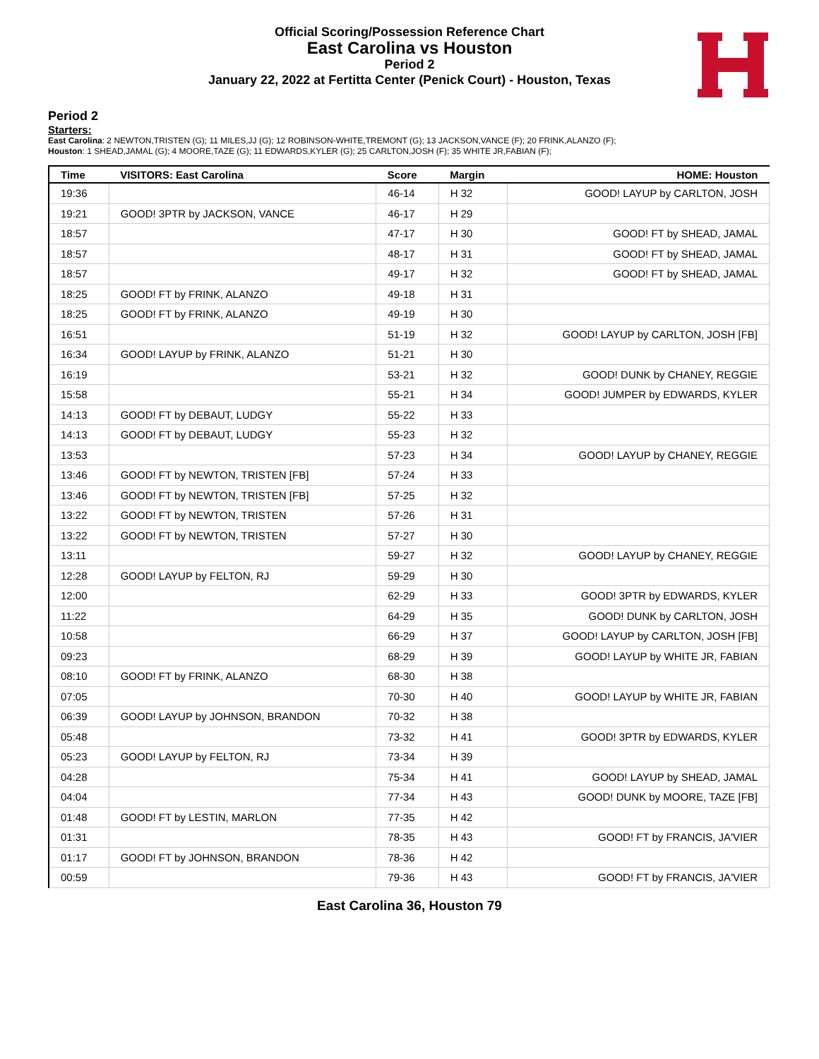Official Scoring/Possession Reference Chart
East Carolina vs Houston
Period 2
January 22, 2022 at Fertitta Center (Penick Court) - Houston, Texas
Period 2
Starters:
East Carolina: 2 NEWTON,TRISTEN (G); 11 MILES,JJ (G); 12 ROBINSON-WHITE,TREMONT (G); 13 JACKSON,VANCE (F); 20 FRINK,ALANZO (F);
Houston: 1 SHEAD,JAMAL (G); 4 MOORE,TAZE (G); 11 EDWARDS,KYLER (G); 25 CARLTON,JOSH (F); 35 WHITE JR,FABIAN (F);
| Time | VISITORS: East Carolina | Score | Margin | HOME: Houston |
| --- | --- | --- | --- | --- |
| 19:36 | | 46-14 | H 32 | GOOD! LAYUP by CARLTON, JOSH |
| 19:21 | GOOD! 3PTR by JACKSON, VANCE | 46-17 | H 29 | |
| 18:57 | | 47-17 | H 30 | GOOD! FT by SHEAD, JAMAL |
| 18:57 | | 48-17 | H 31 | GOOD! FT by SHEAD, JAMAL |
| 18:57 | | 49-17 | H 32 | GOOD! FT by SHEAD, JAMAL |
| 18:25 | GOOD! FT by FRINK, ALANZO | 49-18 | H 31 | |
| 18:25 | GOOD! FT by FRINK, ALANZO | 49-19 | H 30 | |
| 16:51 | | 51-19 | H 32 | GOOD! LAYUP by CARLTON, JOSH [FB] |
| 16:34 | GOOD! LAYUP by FRINK, ALANZO | 51-21 | H 30 | |
| 16:19 | | 53-21 | H 32 | GOOD! DUNK by CHANEY, REGGIE |
| 15:58 | | 55-21 | H 34 | GOOD! JUMPER by EDWARDS, KYLER |
| 14:13 | GOOD! FT by DEBAUT, LUDGY | 55-22 | H 33 | |
| 14:13 | GOOD! FT by DEBAUT, LUDGY | 55-23 | H 32 | |
| 13:53 | | 57-23 | H 34 | GOOD! LAYUP by CHANEY, REGGIE |
| 13:46 | GOOD! FT by NEWTON, TRISTEN [FB] | 57-24 | H 33 | |
| 13:46 | GOOD! FT by NEWTON, TRISTEN [FB] | 57-25 | H 32 | |
| 13:22 | GOOD! FT by NEWTON, TRISTEN | 57-26 | H 31 | |
| 13:22 | GOOD! FT by NEWTON, TRISTEN | 57-27 | H 30 | |
| 13:11 | | 59-27 | H 32 | GOOD! LAYUP by CHANEY, REGGIE |
| 12:28 | GOOD! LAYUP by FELTON, RJ | 59-29 | H 30 | |
| 12:00 | | 62-29 | H 33 | GOOD! 3PTR by EDWARDS, KYLER |
| 11:22 | | 64-29 | H 35 | GOOD! DUNK by CARLTON, JOSH |
| 10:58 | | 66-29 | H 37 | GOOD! LAYUP by CARLTON, JOSH [FB] |
| 09:23 | | 68-29 | H 39 | GOOD! LAYUP by WHITE JR, FABIAN |
| 08:10 | GOOD! FT by FRINK, ALANZO | 68-30 | H 38 | |
| 07:05 | | 70-30 | H 40 | GOOD! LAYUP by WHITE JR, FABIAN |
| 06:39 | GOOD! LAYUP by JOHNSON, BRANDON | 70-32 | H 38 | |
| 05:48 | | 73-32 | H 41 | GOOD! 3PTR by EDWARDS, KYLER |
| 05:23 | GOOD! LAYUP by FELTON, RJ | 73-34 | H 39 | |
| 04:28 | | 75-34 | H 41 | GOOD! LAYUP by SHEAD, JAMAL |
| 04:04 | | 77-34 | H 43 | GOOD! DUNK by MOORE, TAZE [FB] |
| 01:48 | GOOD! FT by LESTIN, MARLON | 77-35 | H 42 | |
| 01:31 | | 78-35 | H 43 | GOOD! FT by FRANCIS, JA'VIER |
| 01:17 | GOOD! FT by JOHNSON, BRANDON | 78-36 | H 42 | |
| 00:59 | | 79-36 | H 43 | GOOD! FT by FRANCIS, JA'VIER |
East Carolina 36, Houston 79